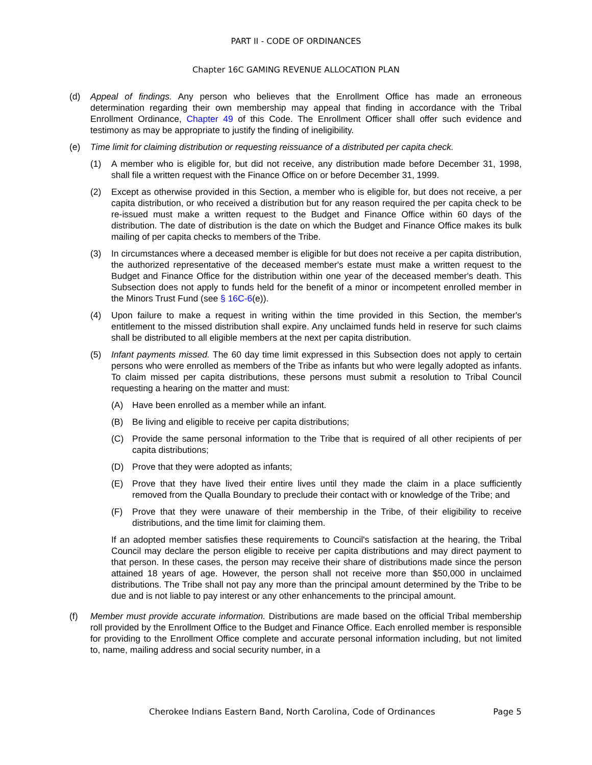PART II - CODE OF ORDINANCES
Chapter 16C GAMING REVENUE ALLOCATION PLAN
(d) Appeal of findings. Any person who believes that the Enrollment Office has made an erroneous determination regarding their own membership may appeal that finding in accordance with the Tribal Enrollment Ordinance, Chapter 49 of this Code. The Enrollment Officer shall offer such evidence and testimony as may be appropriate to justify the finding of ineligibility.
(e) Time limit for claiming distribution or requesting reissuance of a distributed per capita check.
(1) A member who is eligible for, but did not receive, any distribution made before December 31, 1998, shall file a written request with the Finance Office on or before December 31, 1999.
(2) Except as otherwise provided in this Section, a member who is eligible for, but does not receive, a per capita distribution, or who received a distribution but for any reason required the per capita check to be re-issued must make a written request to the Budget and Finance Office within 60 days of the distribution. The date of distribution is the date on which the Budget and Finance Office makes its bulk mailing of per capita checks to members of the Tribe.
(3) In circumstances where a deceased member is eligible for but does not receive a per capita distribution, the authorized representative of the deceased member's estate must make a written request to the Budget and Finance Office for the distribution within one year of the deceased member's death. This Subsection does not apply to funds held for the benefit of a minor or incompetent enrolled member in the Minors Trust Fund (see § 16C-6(e)).
(4) Upon failure to make a request in writing within the time provided in this Section, the member's entitlement to the missed distribution shall expire. Any unclaimed funds held in reserve for such claims shall be distributed to all eligible members at the next per capita distribution.
(5) Infant payments missed. The 60 day time limit expressed in this Subsection does not apply to certain persons who were enrolled as members of the Tribe as infants but who were legally adopted as infants. To claim missed per capita distributions, these persons must submit a resolution to Tribal Council requesting a hearing on the matter and must:
(A) Have been enrolled as a member while an infant.
(B) Be living and eligible to receive per capita distributions;
(C) Provide the same personal information to the Tribe that is required of all other recipients of per capita distributions;
(D) Prove that they were adopted as infants;
(E) Prove that they have lived their entire lives until they made the claim in a place sufficiently removed from the Qualla Boundary to preclude their contact with or knowledge of the Tribe; and
(F) Prove that they were unaware of their membership in the Tribe, of their eligibility to receive distributions, and the time limit for claiming them.
If an adopted member satisfies these requirements to Council's satisfaction at the hearing, the Tribal Council may declare the person eligible to receive per capita distributions and may direct payment to that person. In these cases, the person may receive their share of distributions made since the person attained 18 years of age. However, the person shall not receive more than $50,000 in unclaimed distributions. The Tribe shall not pay any more than the principal amount determined by the Tribe to be due and is not liable to pay interest or any other enhancements to the principal amount.
(f) Member must provide accurate information. Distributions are made based on the official Tribal membership roll provided by the Enrollment Office to the Budget and Finance Office. Each enrolled member is responsible for providing to the Enrollment Office complete and accurate personal information including, but not limited to, name, mailing address and social security number, in a
Cherokee Indians Eastern Band, North Carolina, Code of Ordinances Page 5